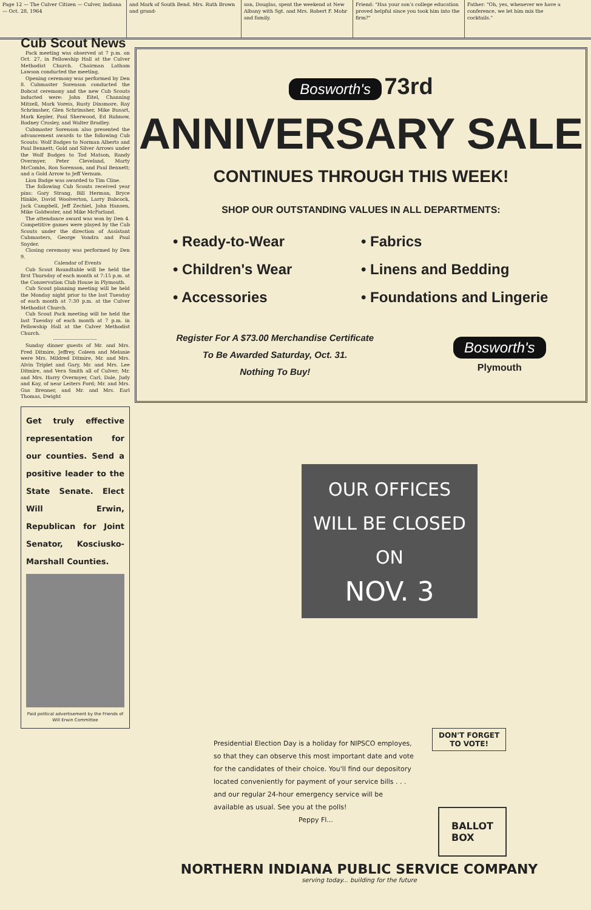Page 12 — The Culver Citizen — Culver, Indiana — Oct. 28, 1964
and Mark of South Bend. Mrs. Ruth Brown and grand-
son, Douglas, spent the weekend at New Albany with Sgt. and Mrs. Robert F. Mohr and family.
Friend: "Has your son's college education proved helpful since you took him into the firm?"
Father: "Oh, yes, whenever we have a conference, we let him mix the cocktails."
Cub Scout News
Pack meeting was observed at 7 p.m. on Oct. 27, in Fellowship Hall at the Culver Methodist Church. Chairman Latham Lawson conducted the meeting.
Opening ceremony was performed by Den 8. Cubmaster Sorenson conducted the Bobcat ceremony and the new Cub Scouts inducted were: John Eitel, Channing Mitzell, Mark Voreis, Rusty Dinsmore, Ray Schrimsher, Glen Schrimsher, Mike Busart, Mark Kepler, Paul Sherwood, Ed Ruhnow, Rodney Crosley, and Walter Bradley.
Cubmaster Sorenson also presented the advancement awards to the following Cub Scouts: Wolf Badges to Norman Alberts and Paul Bennett; Gold and Silver Arrows under the Wolf Badges to Tod Matson, Randy Overmyer, Peter Cleveland, Marty McCombs, Ron Sorenson, and Paul Bennett; and a Gold Arrow to Jeff Vernum.
Lion Badge was awarded to Tim Cline.
The following Cub Scouts received year pins: Gary Strang, Bill Herman, Bryce Hinkle, David Woolverton, Larry Babcock, Jack Campbell, Jeff Zechiel, John Hansen, Mike Goldwater, and Mike McFarland.
The attendance award was won by Den 4. Competitive games were played by the Cub Scouts under the direction of Assistant Cubmasters, George Vondra and Paul Snyder.
Closing ceremony was performed by Den 9.
Calendar of Events
Cub Scout Roundtable will be held the first Thursday of each month at 7:15 p.m. at the Conservation Club House in Plymouth.
Cub Scout planning meeting will be held the Monday night prior to the last Tuesday of each month at 7:30 p.m. at the Culver Methodist Church.
Cub Scout Pack meeting will be held the last Tuesday of each month at 7 p.m. in Fellowship Hall at the Culver Methodist Church.
Sunday dinner guests of Mr. and Mrs. Fred Ditmire, Jeffrey, Coleen and Melanie were Mrs. Mildred Ditmire, Mr. and Mrs. Alvin Triplet and Gary, Mr. and Mrs. Lee Ditmire, and Vera Smith all of Culver; Mr. and Mrs. Harry Overmyer, Carl, Dale, Judy and Kay, of near Leiters Ford; Mr. and Mrs. Gus Brenner, and Mr. and Mrs. Earl Thomas, Dwight
Get truly effective representation for our counties. Send a positive leader to the State Senate. Elect Will Erwin, Republican for Joint Senator, Kosciusko-Marshall Counties.
Paid political advertisement by the Friends of Will Erwin Committee
Bosworth's 73rd
ANNIVERSARY SALE
CONTINUES THROUGH THIS WEEK!
SHOP OUR OUTSTANDING VALUES IN ALL DEPARTMENTS:
• Ready-to-Wear • Fabrics • Children's Wear • Linens and Bedding • Accessories • Foundations and Lingerie
Register For A $73.00 Merchandise Certificate
To Be Awarded Saturday, Oct. 31.
Nothing To Buy!
Bosworth's
Plymouth
OUR OFFICES
WILL BE CLOSED
ON
NOV. 3
Presidential Election Day is a holiday for NIPSCO employes, so that they can observe this most important date and vote for the candidates of their choice. You'll find our depository located conveniently for payment of your service bills . . . and our regular 24-hour emergency service will be available as usual. See you at the polls!
Peppy Fl...
DON'T FORGET
TO VOTE!
BALLOT
BOX
NORTHERN INDIANA PUBLIC SERVICE COMPANY
serving today... building for the future